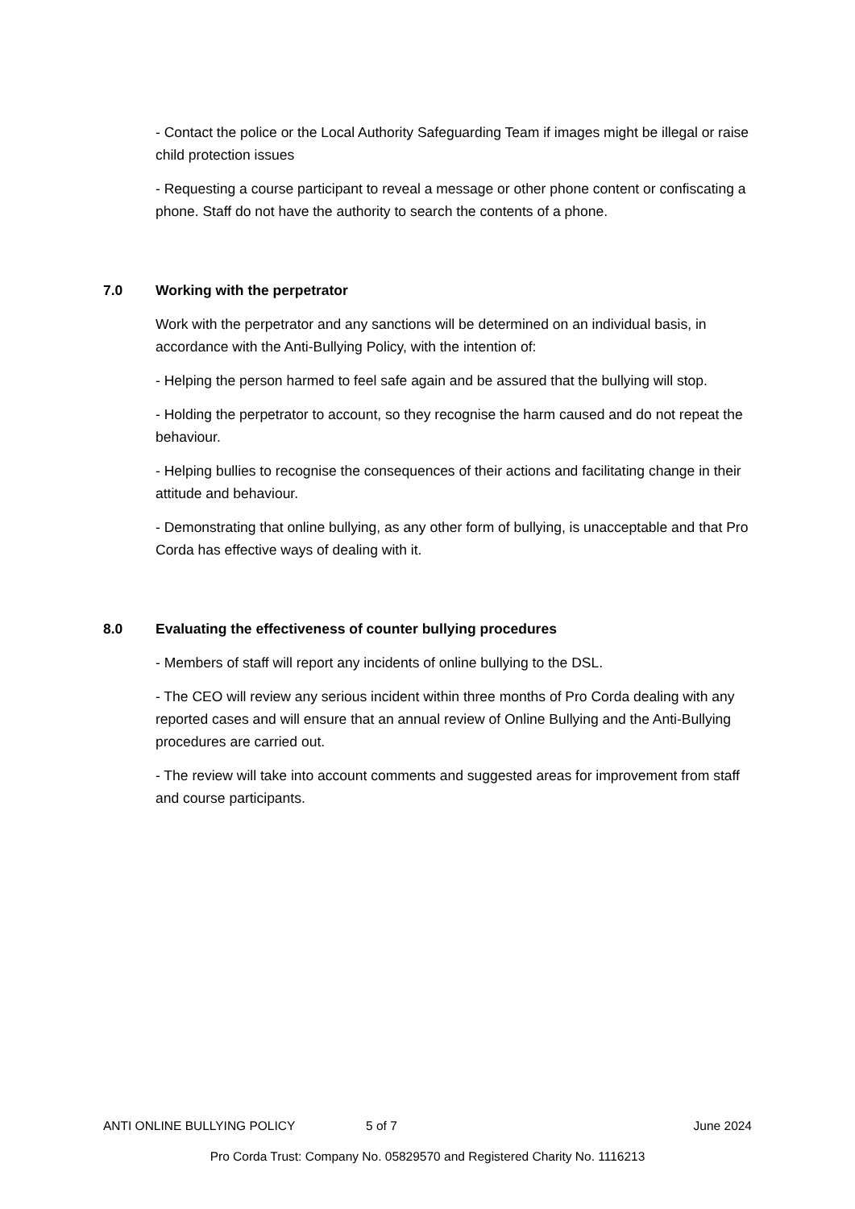- Contact the police or the Local Authority Safeguarding Team if images might be illegal or raise child protection issues
- Requesting a course participant to reveal a message or other phone content or confiscating a phone. Staff do not have the authority to search the contents of a phone.
7.0 Working with the perpetrator
Work with the perpetrator and any sanctions will be determined on an individual basis, in accordance with the Anti-Bullying Policy, with the intention of:
- Helping the person harmed to feel safe again and be assured that the bullying will stop.
- Holding the perpetrator to account, so they recognise the harm caused and do not repeat the behaviour.
- Helping bullies to recognise the consequences of their actions and facilitating change in their attitude and behaviour.
- Demonstrating that online bullying, as any other form of bullying, is unacceptable and that Pro Corda has effective ways of dealing with it.
8.0 Evaluating the effectiveness of counter bullying procedures
- Members of staff will report any incidents of online bullying to the DSL.
- The CEO will review any serious incident within three months of Pro Corda dealing with any reported cases and will ensure that an annual review of Online Bullying and the Anti-Bullying procedures are carried out.
- The review will take into account comments and suggested areas for improvement from staff and course participants.
ANTI ONLINE BULLYING POLICY 5 of 7 June 2024
Pro Corda Trust: Company No. 05829570 and Registered Charity No. 1116213